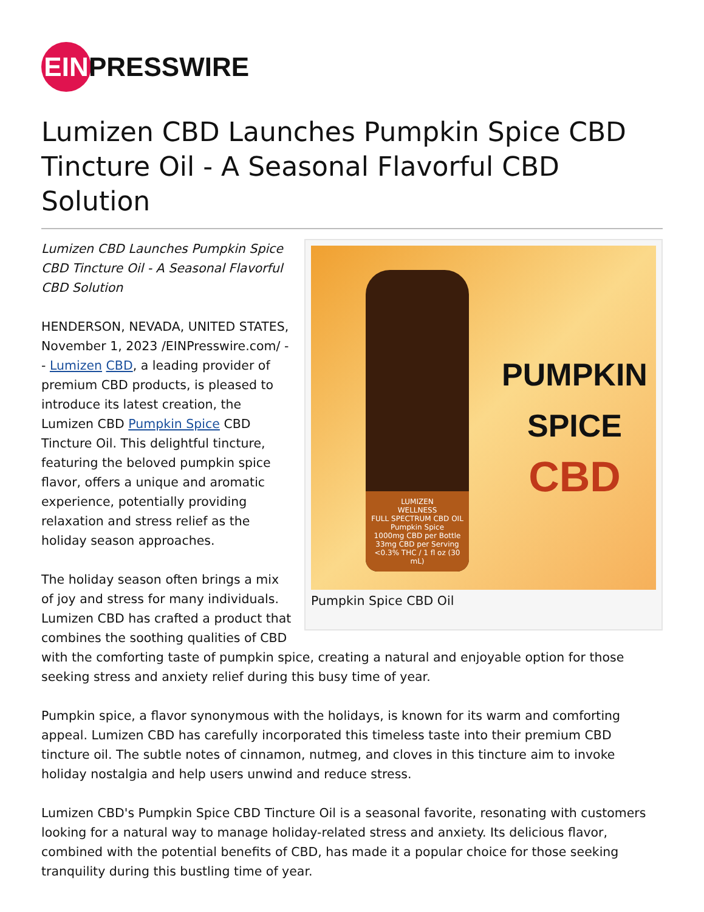EIN PRESSWIRE
Lumizen CBD Launches Pumpkin Spice CBD Tincture Oil - A Seasonal Flavorful CBD Solution
LUMIZEN
WELLNESS
FULL SPECTRUM CBD OIL
Pumpkin Spice
1000mg CBD per Bottle
33mg CBD per Serving
<0.3% THC / 1 fl oz (30 mL)
PUMPKIN
SPICE
CBD
Pumpkin Spice CBD Oil
Lumizen CBD Launches Pumpkin Spice CBD Tincture Oil - A Seasonal Flavorful CBD Solution
HENDERSON, NEVADA, UNITED STATES, November 1, 2023 /EINPresswire.com/ -- Lumizen CBD, a leading provider of premium CBD products, is pleased to introduce its latest creation, the Lumizen CBD Pumpkin Spice CBD Tincture Oil. This delightful tincture, featuring the beloved pumpkin spice flavor, offers a unique and aromatic experience, potentially providing relaxation and stress relief as the holiday season approaches.
The holiday season often brings a mix of joy and stress for many individuals. Lumizen CBD has crafted a product that combines the soothing qualities of CBD with the comforting taste of pumpkin spice, creating a natural and enjoyable option for those seeking stress and anxiety relief during this busy time of year.
Pumpkin spice, a flavor synonymous with the holidays, is known for its warm and comforting appeal. Lumizen CBD has carefully incorporated this timeless taste into their premium CBD tincture oil. The subtle notes of cinnamon, nutmeg, and cloves in this tincture aim to invoke holiday nostalgia and help users unwind and reduce stress.
Lumizen CBD's Pumpkin Spice CBD Tincture Oil is a seasonal favorite, resonating with customers looking for a natural way to manage holiday-related stress and anxiety. Its delicious flavor, combined with the potential benefits of CBD, has made it a popular choice for those seeking tranquility during this bustling time of year.